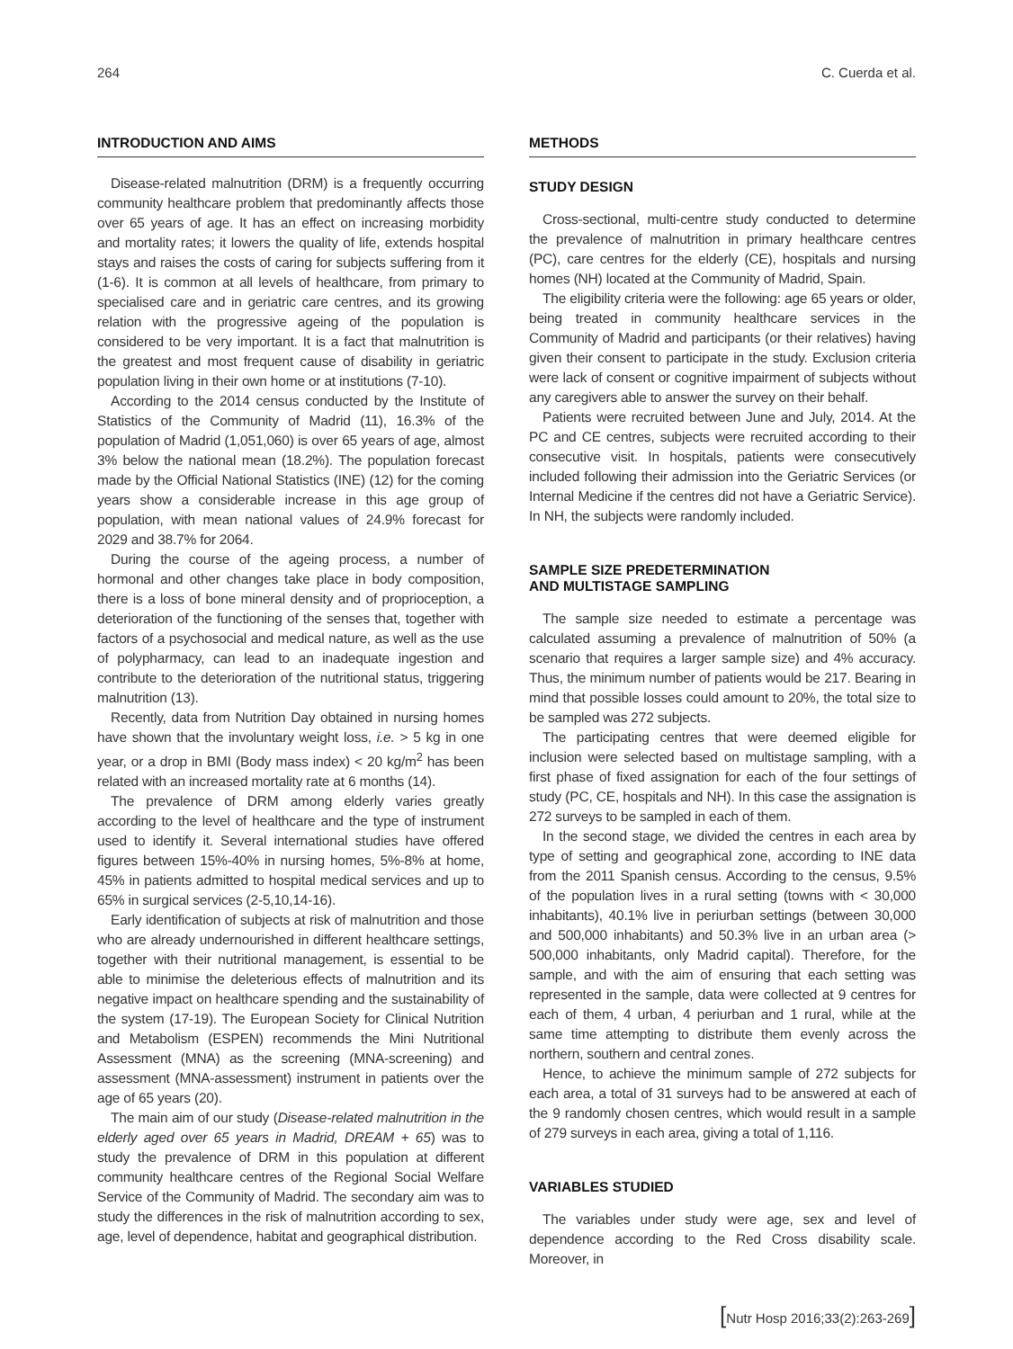264 C. Cuerda et al.
INTRODUCTION AND AIMS
Disease-related malnutrition (DRM) is a frequently occurring community healthcare problem that predominantly affects those over 65 years of age. It has an effect on increasing morbidity and mortality rates; it lowers the quality of life, extends hospital stays and raises the costs of caring for subjects suffering from it (1-6). It is common at all levels of healthcare, from primary to specialised care and in geriatric care centres, and its growing relation with the progressive ageing of the population is considered to be very important. It is a fact that malnutrition is the greatest and most frequent cause of disability in geriatric population living in their own home or at institutions (7-10).
According to the 2014 census conducted by the Institute of Statistics of the Community of Madrid (11), 16.3% of the population of Madrid (1,051,060) is over 65 years of age, almost 3% below the national mean (18.2%). The population forecast made by the Official National Statistics (INE) (12) for the coming years show a considerable increase in this age group of population, with mean national values of 24.9% forecast for 2029 and 38.7% for 2064.
During the course of the ageing process, a number of hormonal and other changes take place in body composition, there is a loss of bone mineral density and of proprioception, a deterioration of the functioning of the senses that, together with factors of a psychosocial and medical nature, as well as the use of polypharmacy, can lead to an inadequate ingestion and contribute to the deterioration of the nutritional status, triggering malnutrition (13).
Recently, data from Nutrition Day obtained in nursing homes have shown that the involuntary weight loss, i.e. > 5 kg in one year, or a drop in BMI (Body mass index) < 20 kg/m<sup>2</sup> has been related with an increased mortality rate at 6 months (14).
The prevalence of DRM among elderly varies greatly according to the level of healthcare and the type of instrument used to identify it. Several international studies have offered figures between 15%-40% in nursing homes, 5%-8% at home, 45% in patients admitted to hospital medical services and up to 65% in surgical services (2-5,10,14-16).
Early identification of subjects at risk of malnutrition and those who are already undernourished in different healthcare settings, together with their nutritional management, is essential to be able to minimise the deleterious effects of malnutrition and its negative impact on healthcare spending and the sustainability of the system (17-19). The European Society for Clinical Nutrition and Metabolism (ESPEN) recommends the Mini Nutritional Assessment (MNA) as the screening (MNA-screening) and assessment (MNA-assessment) instrument in patients over the age of 65 years (20).
The main aim of our study (Disease-related malnutrition in the elderly aged over 65 years in Madrid, DREAM + 65) was to study the prevalence of DRM in this population at different community healthcare centres of the Regional Social Welfare Service of the Community of Madrid. The secondary aim was to study the differences in the risk of malnutrition according to sex, age, level of dependence, habitat and geographical distribution.
METHODS
STUDY DESIGN
Cross-sectional, multi-centre study conducted to determine the prevalence of malnutrition in primary healthcare centres (PC), care centres for the elderly (CE), hospitals and nursing homes (NH) located at the Community of Madrid, Spain.
The eligibility criteria were the following: age 65 years or older, being treated in community healthcare services in the Community of Madrid and participants (or their relatives) having given their consent to participate in the study. Exclusion criteria were lack of consent or cognitive impairment of subjects without any caregivers able to answer the survey on their behalf.
Patients were recruited between June and July, 2014. At the PC and CE centres, subjects were recruited according to their consecutive visit. In hospitals, patients were consecutively included following their admission into the Geriatric Services (or Internal Medicine if the centres did not have a Geriatric Service). In NH, the subjects were randomly included.
SAMPLE SIZE PREDETERMINATION
AND MULTISTAGE SAMPLING
The sample size needed to estimate a percentage was calculated assuming a prevalence of malnutrition of 50% (a scenario that requires a larger sample size) and 4% accuracy. Thus, the minimum number of patients would be 217. Bearing in mind that possible losses could amount to 20%, the total size to be sampled was 272 subjects.
The participating centres that were deemed eligible for inclusion were selected based on multistage sampling, with a first phase of fixed assignation for each of the four settings of study (PC, CE, hospitals and NH). In this case the assignation is 272 surveys to be sampled in each of them.
In the second stage, we divided the centres in each area by type of setting and geographical zone, according to INE data from the 2011 Spanish census. According to the census, 9.5% of the population lives in a rural setting (towns with < 30,000 inhabitants), 40.1% live in periurban settings (between 30,000 and 500,000 inhabitants) and 50.3% live in an urban area (> 500,000 inhabitants, only Madrid capital). Therefore, for the sample, and with the aim of ensuring that each setting was represented in the sample, data were collected at 9 centres for each of them, 4 urban, 4 periurban and 1 rural, while at the same time attempting to distribute them evenly across the northern, southern and central zones.
Hence, to achieve the minimum sample of 272 subjects for each area, a total of 31 surveys had to be answered at each of the 9 randomly chosen centres, which would result in a sample of 279 surveys in each area, giving a total of 1,116.
VARIABLES STUDIED
The variables under study were age, sex and level of dependence according to the Red Cross disability scale. Moreover, in
[Nutr Hosp 2016;33(2):263-269]